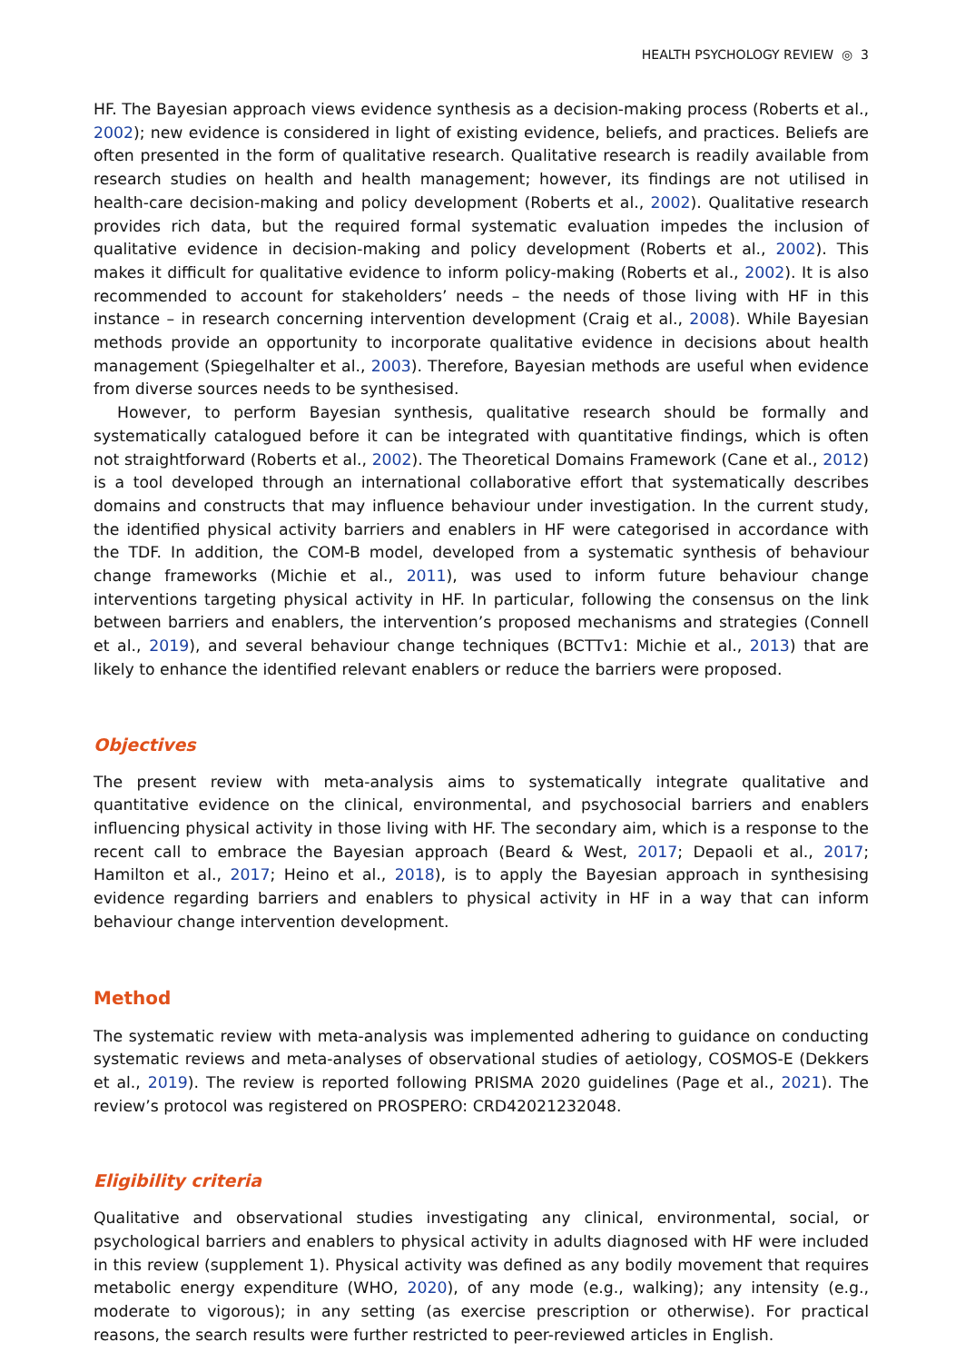HEALTH PSYCHOLOGY REVIEW ◎ 3
HF. The Bayesian approach views evidence synthesis as a decision-making process (Roberts et al., 2002); new evidence is considered in light of existing evidence, beliefs, and practices. Beliefs are often presented in the form of qualitative research. Qualitative research is readily available from research studies on health and health management; however, its findings are not utilised in health-care decision-making and policy development (Roberts et al., 2002). Qualitative research provides rich data, but the required formal systematic evaluation impedes the inclusion of qualitative evidence in decision-making and policy development (Roberts et al., 2002). This makes it difficult for qualitative evidence to inform policy-making (Roberts et al., 2002). It is also recommended to account for stakeholders’ needs – the needs of those living with HF in this instance – in research concerning intervention development (Craig et al., 2008). While Bayesian methods provide an opportunity to incorporate qualitative evidence in decisions about health management (Spiegelhalter et al., 2003). Therefore, Bayesian methods are useful when evidence from diverse sources needs to be synthesised.
However, to perform Bayesian synthesis, qualitative research should be formally and systematically catalogued before it can be integrated with quantitative findings, which is often not straightforward (Roberts et al., 2002). The Theoretical Domains Framework (Cane et al., 2012) is a tool developed through an international collaborative effort that systematically describes domains and constructs that may influence behaviour under investigation. In the current study, the identified physical activity barriers and enablers in HF were categorised in accordance with the TDF. In addition, the COM-B model, developed from a systematic synthesis of behaviour change frameworks (Michie et al., 2011), was used to inform future behaviour change interventions targeting physical activity in HF. In particular, following the consensus on the link between barriers and enablers, the intervention’s proposed mechanisms and strategies (Connell et al., 2019), and several behaviour change techniques (BCTTv1: Michie et al., 2013) that are likely to enhance the identified relevant enablers or reduce the barriers were proposed.
Objectives
The present review with meta-analysis aims to systematically integrate qualitative and quantitative evidence on the clinical, environmental, and psychosocial barriers and enablers influencing physical activity in those living with HF. The secondary aim, which is a response to the recent call to embrace the Bayesian approach (Beard & West, 2017; Depaoli et al., 2017; Hamilton et al., 2017; Heino et al., 2018), is to apply the Bayesian approach in synthesising evidence regarding barriers and enablers to physical activity in HF in a way that can inform behaviour change intervention development.
Method
The systematic review with meta-analysis was implemented adhering to guidance on conducting systematic reviews and meta-analyses of observational studies of aetiology, COSMOS-E (Dekkers et al., 2019). The review is reported following PRISMA 2020 guidelines (Page et al., 2021). The review’s protocol was registered on PROSPERO: CRD42021232048.
Eligibility criteria
Qualitative and observational studies investigating any clinical, environmental, social, or psychological barriers and enablers to physical activity in adults diagnosed with HF were included in this review (supplement 1). Physical activity was defined as any bodily movement that requires metabolic energy expenditure (WHO, 2020), of any mode (e.g., walking); any intensity (e.g., moderate to vigorous); in any setting (as exercise prescription or otherwise). For practical reasons, the search results were further restricted to peer-reviewed articles in English.